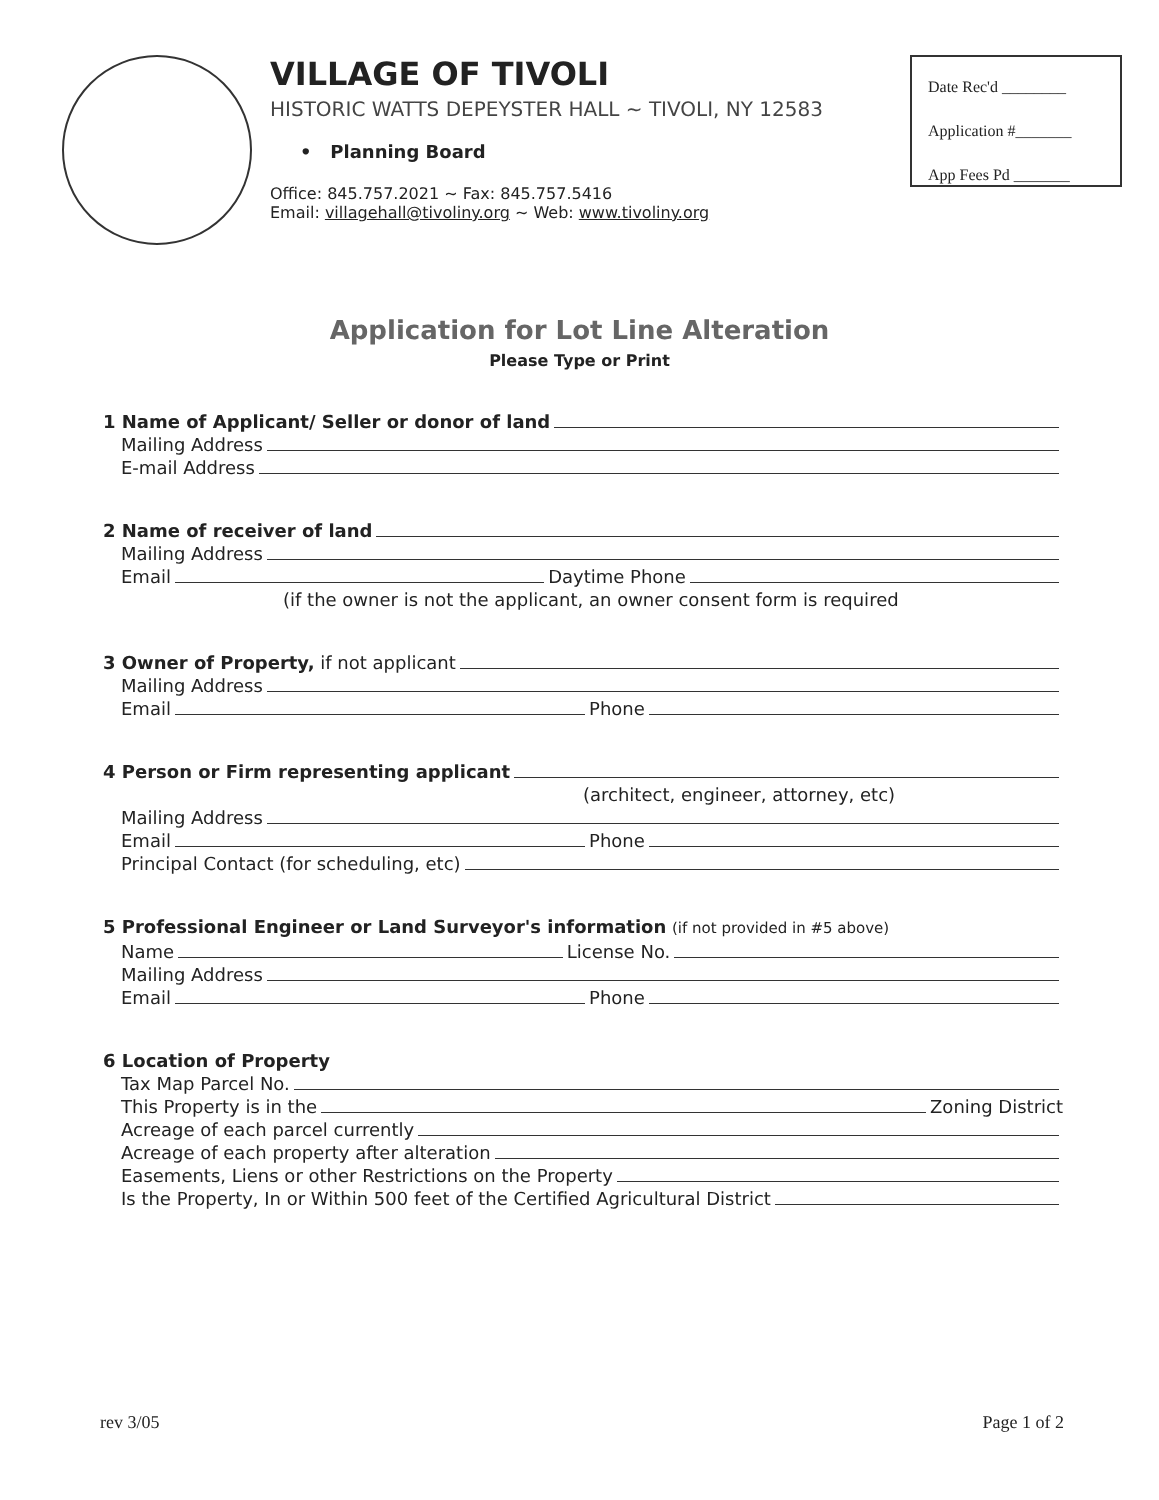VILLAGE OF TIVOLI
HISTORIC WATTS DEPEYSTER HALL ~ TIVOLI, NY 12583
• Planning Board
Office: 845.757.2021 ~ Fax: 845.757.5416
Email: villagehall@tivoliny.org ~ Web: www.tivoliny.org
Date Rec'd ________
Application #_______
App Fees Pd _______
Application for Lot Line Alteration
Please Type or Print
1 Name of Applicant/ Seller or donor of land
Mailing Address
E-mail Address
2 Name of receiver of land
Mailing Address
Email Daytime Phone
(if the owner is not the applicant, an owner consent form is required
3 Owner of Property, if not applicant
Mailing Address
Email Phone
4 Person or Firm representing applicant
(architect, engineer, attorney, etc)
Mailing Address
Email Phone
Principal Contact (for scheduling, etc)
5 Professional Engineer or Land Surveyor's information (if not provided in #5 above)
Name License No.
Mailing Address
Email Phone
6 Location of Property
Tax Map Parcel No.
This Property is in the Zoning District
Acreage of each parcel currently
Acreage of each property after alteration
Easements, Liens or other Restrictions on the Property
Is the Property, In or Within 500 feet of the Certified Agricultural District
rev 3/05 Page 1 of 2